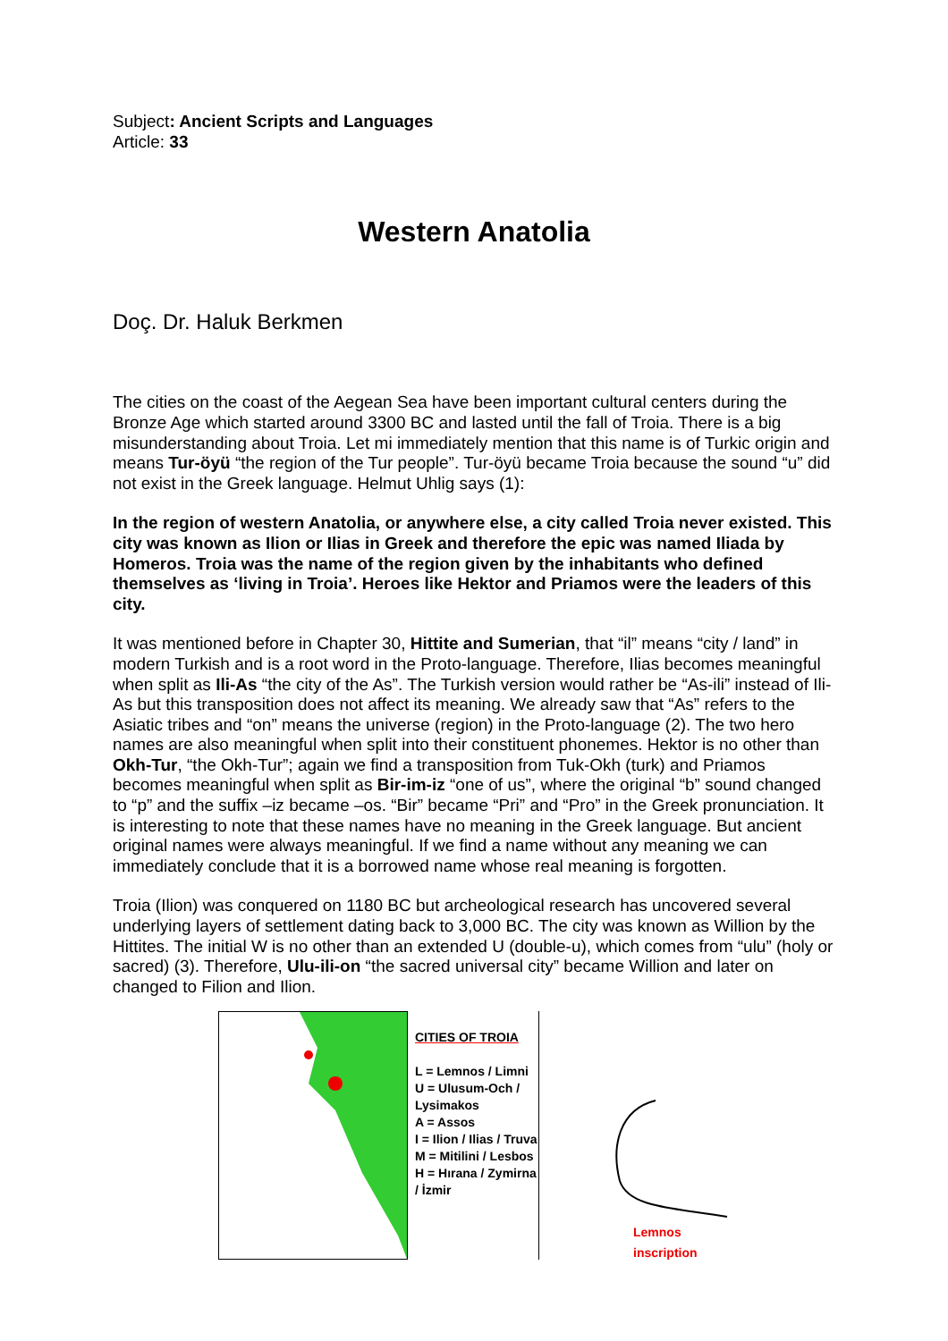Subject: Ancient Scripts and Languages
Article: 33
Western Anatolia
Doç. Dr. Haluk Berkmen
The cities on the coast of the Aegean Sea have been important cultural centers during the Bronze Age which started around 3300 BC and lasted until the fall of Troia. There is a big misunderstanding about Troia. Let mi immediately mention that this name is of Turkic origin and means Tur-öyü “the region of the Tur people”. Tur-öyü became Troia because the sound “u” did not exist in the Greek language. Helmut Uhlig says (1):
In the region of western Anatolia, or anywhere else, a city called Troia never existed. This city was known as Ilion or Ilias in Greek and therefore the epic was named Iliada by Homeros. Troia was the name of the region given by the inhabitants who defined themselves as ‘living in Troia’. Heroes like Hektor and Priamos were the leaders of this city.
It was mentioned before in Chapter 30, Hittite and Sumerian, that “il” means “city / land” in modern Turkish and is a root word in the Proto-language. Therefore, Ilias becomes meaningful when split as Ili-As “the city of the As”. The Turkish version would rather be “As-ili” instead of Ili-As but this transposition does not affect its meaning. We already saw that “As” refers to the Asiatic tribes and “on” means the universe (region) in the Proto-language (2). The two hero names are also meaningful when split into their constituent phonemes. Hektor is no other than Okh-Tur, “the Okh-Tur”; again we find a transposition from Tuk-Okh (turk) and Priamos becomes meaningful when split as Bir-im-iz “one of us”, where the original “b” sound changed to “p” and the suffix –iz became –os. “Bir” became “Pri” and “Pro” in the Greek pronunciation. It is interesting to note that these names have no meaning in the Greek language. But ancient original names were always meaningful. If we find a name without any meaning we can immediately conclude that it is a borrowed name whose real meaning is forgotten.
Troia (Ilion) was conquered on 1180 BC but archeological research has uncovered several underlying layers of settlement dating back to 3,000 BC. The city was known as Willion by the Hittites. The initial W is no other than an extended U (double-u), which comes from “ulu” (holy or sacred) (3). Therefore, Ulu-ili-on “the sacred universal city” became Willion and later on changed to Filion and Ilion.
CITIES OF TROIA
L = Lemnos / Limni
U = Ulusum-Och / Lysimakos
A = Assos
I = Ilion / Ilias / Truva
M = Mitilini / Lesbos
H = Hırana / Zymirna / İzmir
Lemnos
inscription